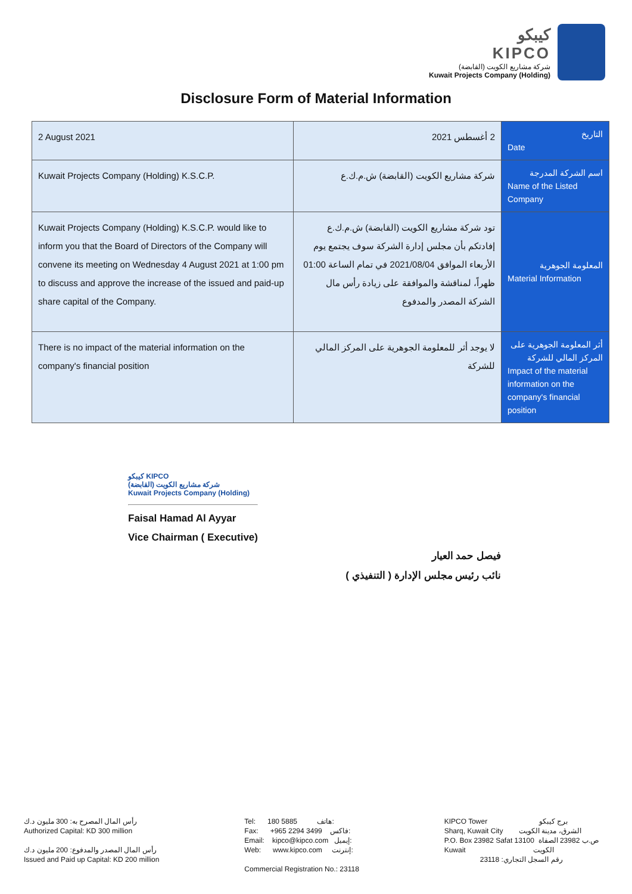كيبكو
KIPCO
شركة مشاريع الكويت (القابضة)
Kuwait Projects Company (Holding)
Disclosure Form of Material Information
| 2 August 2021 | 2 أغسطس 2021 | التاريخ Date |
| Kuwait Projects Company (Holding) K.S.C.P. | شركة مشاريع الكويت (القابضة) ش.م.ك.ع | اسم الشركة المدرجة Name of the Listed Company |
| Kuwait Projects Company (Holding) K.S.C.P. would like to inform you that the Board of Directors of the Company will convene its meeting on Wednesday 4 August 2021 at 1:00 pm to discuss and approve the increase of the issued and paid-up share capital of the Company. | تود شركة مشاريع الكويت (القابضة) ش.م.ك.ع إفادتكم بأن مجلس إدارة الشركة سوف يجتمع يوم الأربعاء الموافق 2021/08/04 في تمام الساعة 01:00 ظهراً، لمناقشة والموافقة على زيادة رأس مال الشركة المصدر والمدفوع | المعلومة الجوهرية Material Information |
| There is no impact of the material information on the company's financial position | لا يوجد أثر للمعلومة الجوهرية على المركز المالي للشركة | أثر المعلومة الجوهرية على المركز المالي للشركة Impact of the material information on the company's financial position |
كيبكو KIPCO
شركة مشاريع الكويت (القابضة)
Kuwait Projects Company (Holding)
Faisal Hamad Al Ayyar
Vice Chairman ( Executive)
فيصل حمد العيار
نائب رئيس مجلس الإدارة ( التنفيذي )
رأس المال المصرح به: 300 مليون د.ك Authorized Capital: KD 300 million رأس المال المصدر والمدفوع: 200 مليون د.ك Issued and Paid up Capital: KD 200 million
Tel: 180 5885 هاتف: Fax: +965 2294 3499 فاكس: Email: kipco@kipco.com إيميل: Web: www.kipco.com إنترنت: Commercial Registration No.: 23118
KIPCO Tower برج كيبكو Sharq, Kuwait City الشرق، مدينة الكويت P.O. Box 23982 Safat 13100 ص.ب 23982 الصفاة Kuwait الكويت رقم السجل التجاري: 23118